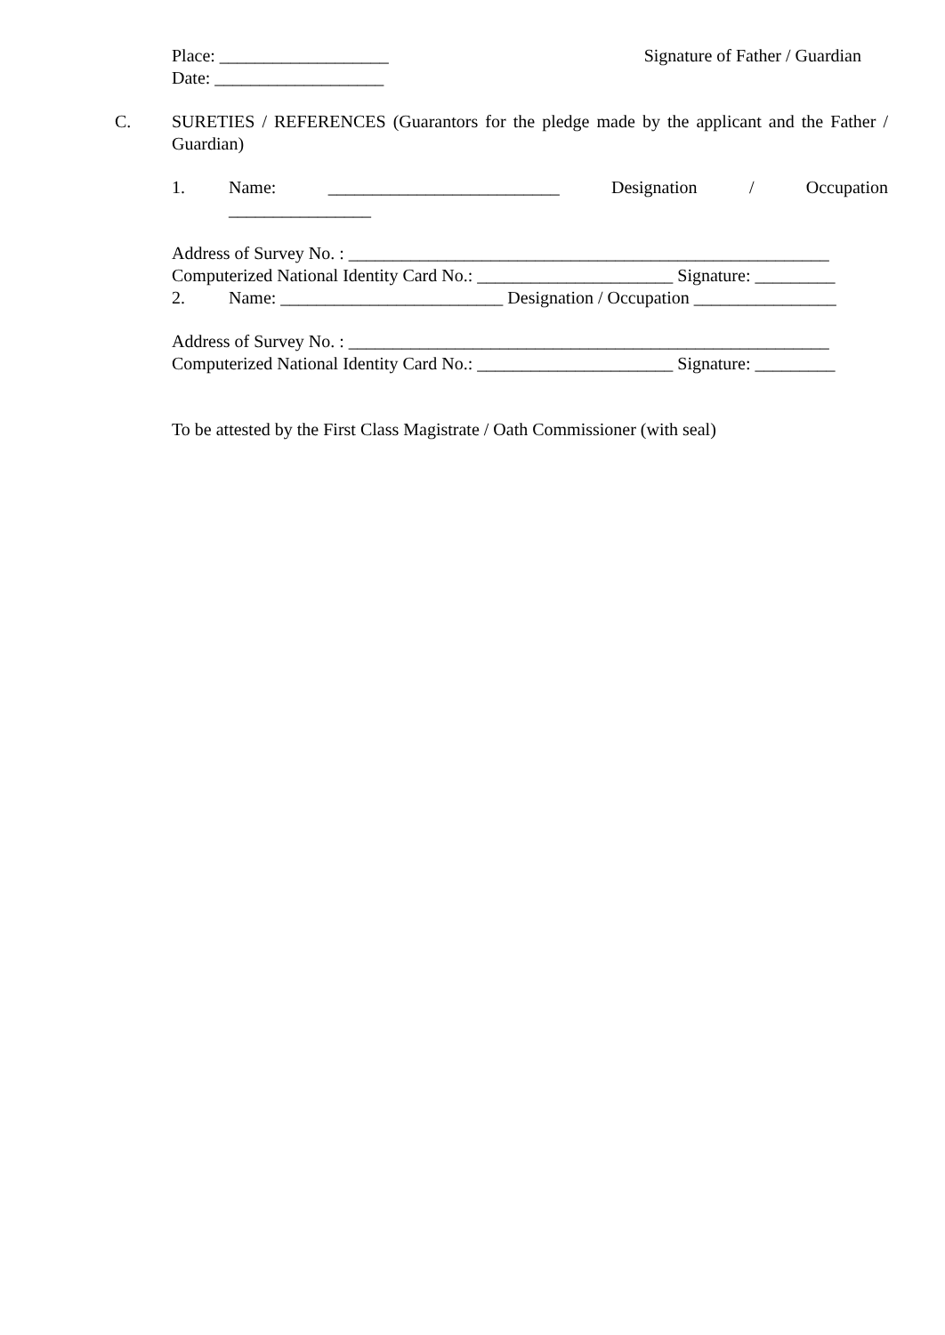Place: ___________________ Signature of Father / Guardian
Date: ___________________
C. SURETIES / REFERENCES (Guarantors for the pledge made by the applicant and the Father / Guardian)
1. Name: __________________________ Designation / Occupation
________________
Address of Survey No. : ______________________________________________________
Computerized National Identity Card No.: ______________________ Signature: _________
2. Name: _________________________ Designation / Occupation ________________
Address of Survey No. : ______________________________________________________
Computerized National Identity Card No.: ______________________ Signature: _________
To be attested by the First Class Magistrate / Oath Commissioner (with seal)